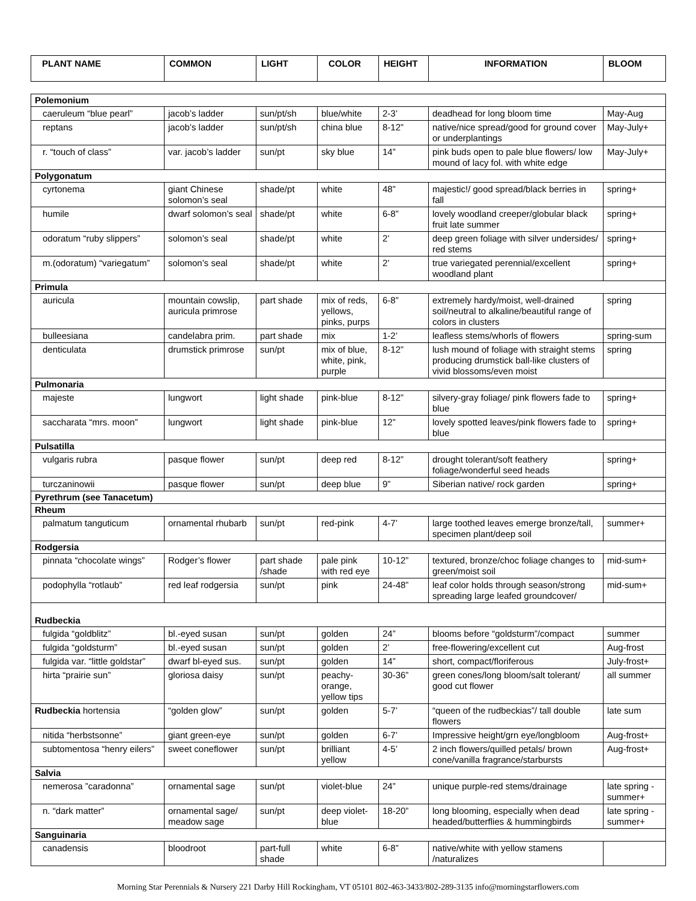| PLANT NAME | COMMON | LIGHT | COLOR | HEIGHT | INFORMATION | BLOOM |
| --- | --- | --- | --- | --- | --- | --- |
| Polemonium | | | | | | |
| caeruleum “blue pearl” | jacob’s ladder | sun/pt/sh | blue/white | 2-3’ | deadhead for long bloom time | May-Aug |
| reptans | jacob’s ladder | sun/pt/sh | china blue | 8-12” | native/nice spread/good for ground cover or underplantings | May-July+ |
| r. “touch of class” | var. jacob’s ladder | sun/pt | sky blue | 14” | pink buds open to pale blue flowers/ low mound of lacy fol. with white edge | May-July+ |
| Polygonatum | | | | | | |
| cyrtonema | giant Chinese solomon’s seal | shade/pt | white | 48” | majestic!/ good spread/black berries in fall | spring+ |
| humile | dwarf solomon’s seal | shade/pt | white | 6-8” | lovely woodland creeper/globular black fruit late summer | spring+ |
| odoratum “ruby slippers” | solomon’s seal | shade/pt | white | 2’ | deep green foliage with silver undersides/ red stems | spring+ |
| m.(odoratum) “variegatum” | solomon’s seal | shade/pt | white | 2’ | true variegated perennial/excellent woodland plant | spring+ |
| Primula | | | | | | |
| auricula | mountain cowslip, auricula primrose | part shade | mix of reds, yellows, pinks, purps | 6-8” | extremely hardy/moist, well-drained soil/neutral to alkaline/beautiful range of colors in clusters | spring |
| bulleesiana | candelabra prim. | part shade | mix | 1-2’ | leafless stems/whorls of flowers | spring-sum |
| denticulata | drumstick primrose | sun/pt | mix of blue, white, pink, purple | 8-12” | lush mound of foliage with straight stems producing drumstick ball-like clusters of vivid blossoms/even moist | spring |
| Pulmonaria | | | | | | |
| majeste | lungwort | light shade | pink-blue | 8-12” | silvery-gray foliage/ pink flowers fade to blue | spring+ |
| saccharata “mrs. moon” | lungwort | light shade | pink-blue | 12” | lovely spotted leaves/pink flowers fade to blue | spring+ |
| Pulsatilla | | | | | | |
| vulgaris rubra | pasque flower | sun/pt | deep red | 8-12” | drought tolerant/soft feathery foliage/wonderful seed heads | spring+ |
| turczaninowii | pasque flower | sun/pt | deep blue | 9” | Siberian native/ rock garden | spring+ |
| Pyrethrum (see Tanacetum) | | | | | | |
| Rheum | | | | | | |
| palmatum tanguticum | ornamental rhubarb | sun/pt | red-pink | 4-7’ | large toothed leaves emerge bronze/tall, specimen plant/deep soil | summer+ |
| Rodgersia | | | | | | |
| pinnata “chocolate wings” | Rodger’s flower | part shade /shade | pale pink with red eye | 10-12” | textured, bronze/choc foliage changes to green/moist soil | mid-sum+ |
| podophylla “rotlaub” | red leaf rodgersia | sun/pt | pink | 24-48” | leaf color holds through season/strong spreading large leafed groundcover/ | mid-sum+ |
| Rudbeckia | | | | | | |
| fulgida “goldblitz” | bl.-eyed susan | sun/pt | golden | 24” | blooms before “goldsturm”/compact | summer |
| fulgida “goldsturm” | bl.-eyed susan | sun/pt | golden | 2’ | free-flowering/excellent cut | Aug-frost |
| fulgida var. “little goldstar” | dwarf bl-eyed sus. | sun/pt | golden | 14” | short, compact/floriferous | July-frost+ |
| hirta “prairie sun” | gloriosa daisy | sun/pt | peachy-orange, yellow tips | 30-36” | green cones/long bloom/salt tolerant/ good cut flower | all summer |
| Rudbeckia hortensia | “golden glow” | sun/pt | golden | 5-7’ | “queen of the rudbeckias”/ tall double flowers | late sum |
| nitida “herbstsonne” | giant green-eye | sun/pt | golden | 6-7’ | Impressive height/grn eye/longbloom | Aug-frost+ |
| subtomentosa “henry eilers” | sweet coneflower | sun/pt | brilliant yellow | 4-5’ | 2 inch flowers/quilled petals/ brown cone/vanilla fragrance/starbursts | Aug-frost+ |
| Salvia | | | | | | |
| nemerosa ”caradonna” | ornamental sage | sun/pt | violet-blue | 24” | unique purple-red stems/drainage | late spring -summer+ |
| n. “dark matter” | ornamental sage/ meadow sage | sun/pt | deep violet-blue | 18-20” | long blooming, especially when dead headed/butterflies & hummingbirds | late spring -summer+ |
| Sanguinaria | | | | | | |
| canadensis | bloodroot | part-full shade | white | 6-8” | native/white with yellow stamens /naturalizes | |
Morning Star Perennials & Nursery 221 Darby Hill Rockingham, VT 05101 802-463-3433/802-289-3135 info@morningstarflowers.com